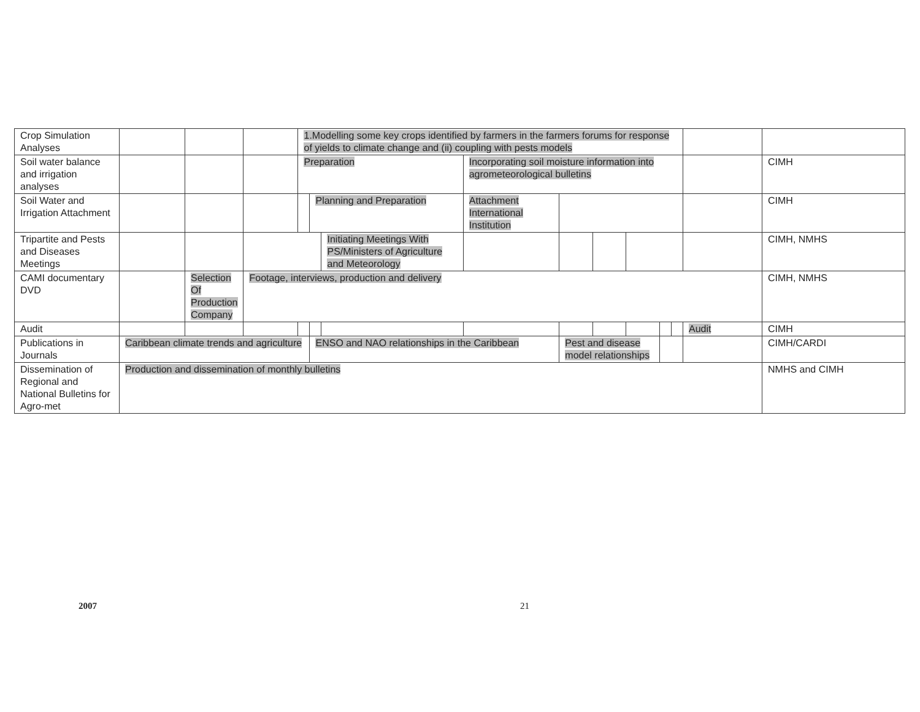| Crop Simulation Analyses | | | | 1.Modelling some key crops identified by farmers in the farmers forums for response of yields to climate change and (ii) coupling with pests models | | | | | | | | | | |
| Soil water balance and irrigation analyses | | | | Preparation | | | Incorporating soil moisture information into agrometeorological bulletins | | | | | | | CIMH |
| Soil Water and Irrigation Attachment | | | | | Planning and Preparation | | Attachment International Institution | | | | | | | CIMH |
| Tripartite and Pests and Diseases Meetings | | | | | | Initiating Meetings With PS/Ministers of Agriculture and Meteorology | | | | | | | | CIMH, NMHS |
| CAMI documentary DVD | | Selection Of Production Company | Footage, interviews, production and delivery | | | | | | | | | | | CIMH, NMHS |
| Audit | | | | | | | | | | | | | Audit | CIMH |
| Publications in Journals | Caribbean climate trends and agriculture | | | | ENSO and NAO relationships in the Caribbean | | | Pest and disease model relationships | | | | | | CIMH/CARDI |
| Dissemination of Regional and National Bulletins for Agro-met | Production and dissemination of monthly bulletins | | | | | | | | | | | | | NMHS and CIMH |
2007 21